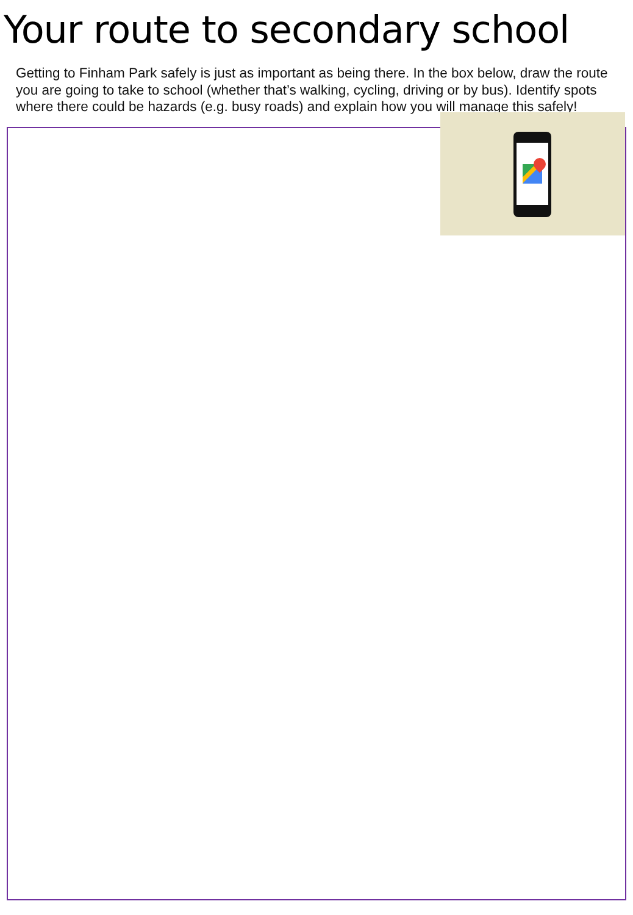Your route to secondary school
Getting to Finham Park safely is just as important as being there. In the box below, draw the route you are going to take to school (whether that’s walking, cycling, driving or by bus). Identify spots where there could be hazards (e.g. busy roads) and explain how you will manage this safely!